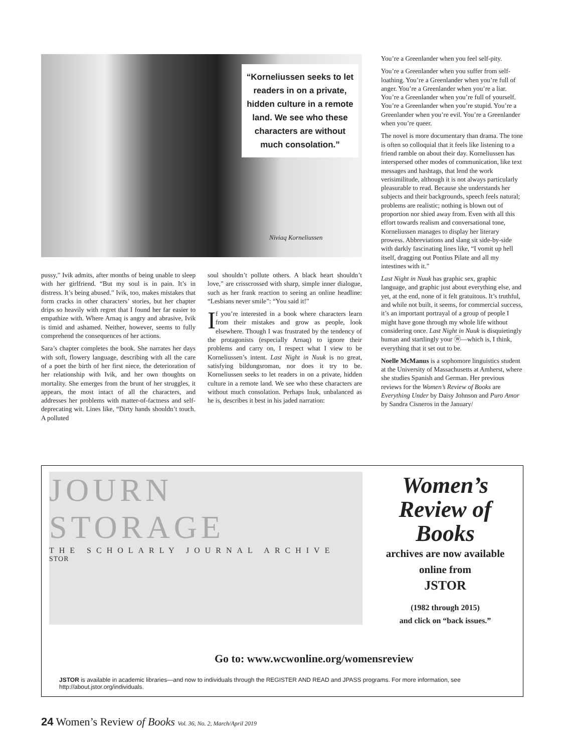“Korneliussen seeks to let readers in on a private, hidden culture in a remote land. We see who these characters are without much consolation.”
Niviaq Korneliussen
You’re a Greenlander when you feel self-pity.
You’re a Greenlander when you suffer from self-loathing. You’re a Greenlander when you’re full of anger. You’re a Greenlander when you’re a liar. You’re a Greenlander when you’re full of yourself. You’re a Greenlander when you’re stupid. You’re a Greenlander when you’re evil. You’re a Greenlander when you’re queer.
The novel is more documentary than drama. The tone is often so colloquial that it feels like listening to a friend ramble on about their day. Korneliussen has interspersed other modes of communication, like text messages and hashtags, that lend the work verisimilitude, although it is not always particularly pleasurable to read. Because she understands her subjects and their backgrounds, speech feels natural; problems are realistic; nothing is blown out of proportion nor shied away from. Even with all this effort towards realism and conversational tone, Korneliussen manages to display her literary prowess. Abbreviations and slang sit side-by-side with darkly fascinating lines like, “I vomit up hell itself, dragging out Pontius Pilate and all my intestines with it.”
Last Night in Nuuk has graphic sex, graphic language, and graphic just about everything else, and yet, at the end, none of it felt gratuitous. It’s truthful, and while not built, it seems, for commercial success, it’s an important portrayal of a group of people I might have gone through my whole life without considering once. Last Night in Nuuk is disquietingly human and startlingly your ⓦ—which is, I think, everything that it set out to be.
Noelle McManus is a sophomore linguistics student at the University of Massachusetts at Amherst, where she studies Spanish and German. Her previous reviews for the Women’s Review of Books are Everything Under by Daisy Johnson and Puro Amor by Sandra Cisneros in the January/
pussy,” Ivik admits, after months of being unable to sleep with her girlfriend. “But my soul is in pain. It’s in distress. It’s being abused.” Ivik, too, makes mistakes that form cracks in other characters’ stories, but her chapter drips so heavily with regret that I found her far easier to empathize with. Where Arnaq is angry and abrasive, Ivik is timid and ashamed. Neither, however, seems to fully comprehend the consequences of her actions.
Sara’s chapter completes the book. She narrates her days with soft, flowery language, describing with all the care of a poet the birth of her first niece, the deterioration of her relationship with Ivik, and her own thoughts on mortality. She emerges from the brunt of her struggles, it appears, the most intact of all the characters, and addresses her problems with matter-of-factness and self-deprecating wit. Lines like, “Dirty hands shouldn’t touch. A polluted
soul shouldn’t pollute others. A black heart shouldn’t love,” are crisscrossed with sharp, simple inner dialogue, such as her frank reaction to seeing an online headline: “Lesbians never smile”: “You said it!”
If you’re interested in a book where characters learn from their mistakes and grow as people, look elsewhere. Though I was frustrated by the tendency of the protagonists (especially Arnaq) to ignore their problems and carry on, I respect what I view to be Korneliussen’s intent. Last Night in Nuuk is no great, satisfying bildungsroman, nor does it try to be. Korneliussen seeks to let readers in on a private, hidden culture in a remote land. We see who these characters are without much consolation. Perhaps Inuk, unbalanced as he is, describes it best in his jaded narration:
JOURN
STORAGE
THE SCHOLARLY JOURNAL ARCHIVE
STOR
Women’s Review of Books
archives are now available online from
JSTOR
(1982 through 2015)
and click on “back issues.”
Go to: www.wcwonline.org/womensreview
JSTOR is available in academic libraries—and now to individuals through the REGISTER AND READ and JPASS programs. For more information, see http://about.jstor.org/individuals.
24 Women’s Review of Books Vol. 36, No. 2, March/April 2019